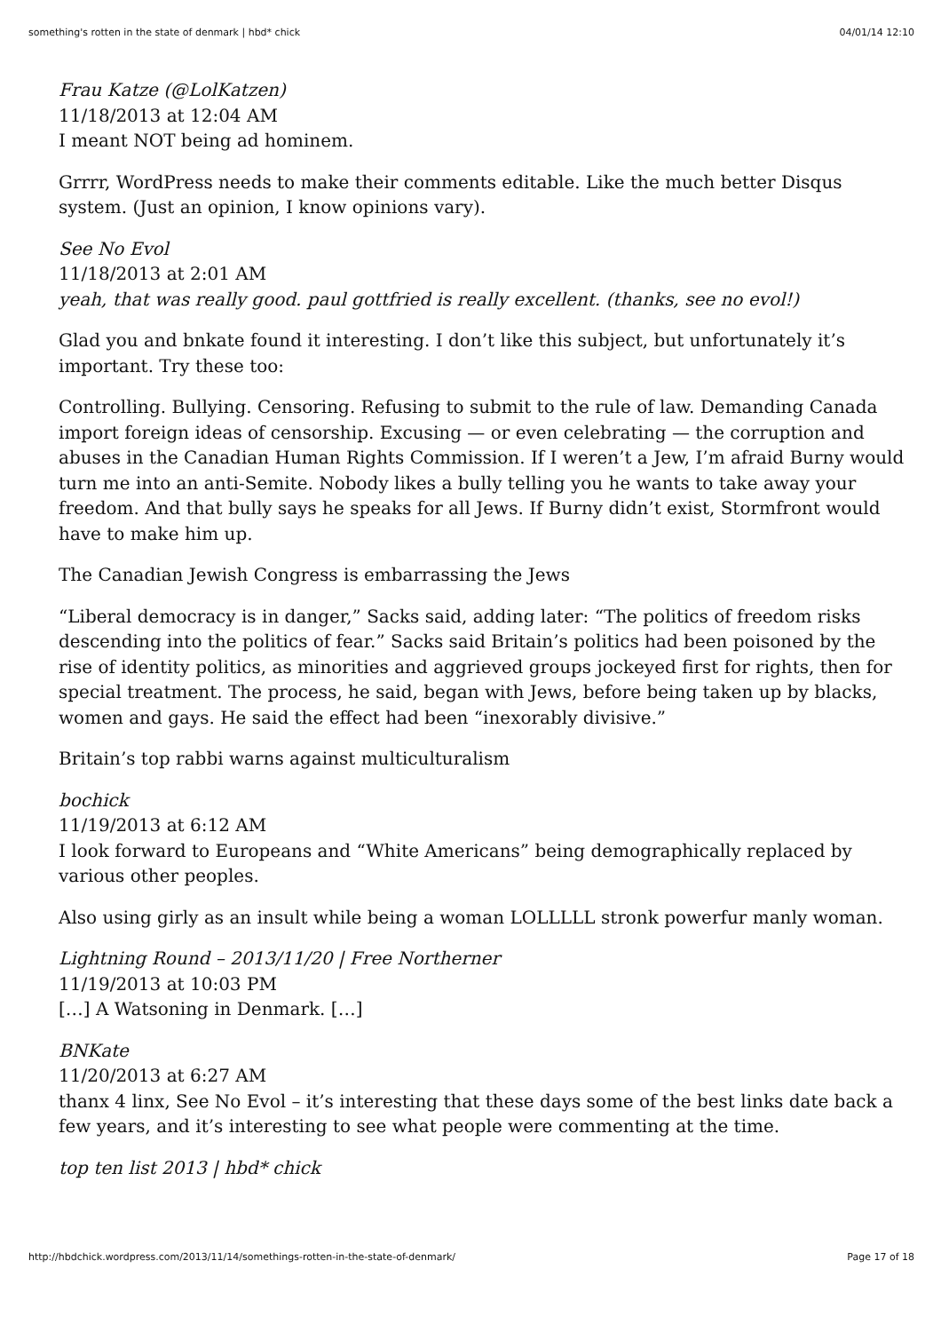something's rotten in the state of denmark | hbd* chick 04/01/14 12:10
Frau Katze (@LolKatzen)
11/18/2013 at 12:04 AM
I meant NOT being ad hominem.
Grrrr, WordPress needs to make their comments editable. Like the much better Disqus system. (Just an opinion, I know opinions vary).
See No Evol
11/18/2013 at 2:01 AM
yeah, that was really good. paul gottfried is really excellent. (thanks, see no evol!)
Glad you and bnkate found it interesting. I don’t like this subject, but unfortunately it’s important. Try these too:
Controlling. Bullying. Censoring. Refusing to submit to the rule of law. Demanding Canada import foreign ideas of censorship. Excusing — or even celebrating — the corruption and abuses in the Canadian Human Rights Commission. If I weren’t a Jew, I’m afraid Burny would turn me into an anti-Semite. Nobody likes a bully telling you he wants to take away your freedom. And that bully says he speaks for all Jews. If Burny didn’t exist, Stormfront would have to make him up.
The Canadian Jewish Congress is embarrassing the Jews
“Liberal democracy is in danger,” Sacks said, adding later: “The politics of freedom risks descending into the politics of fear.” Sacks said Britain’s politics had been poisoned by the rise of identity politics, as minorities and aggrieved groups jockeyed first for rights, then for special treatment. The process, he said, began with Jews, before being taken up by blacks, women and gays. He said the effect had been “inexorably divisive.”
Britain’s top rabbi warns against multiculturalism
bochick
11/19/2013 at 6:12 AM
I look forward to Europeans and “White Americans” being demographically replaced by various other peoples.
Also using girly as an insult while being a woman LOLLLLL stronk powerfur manly woman.
Lightning Round – 2013/11/20 | Free Northerner
11/19/2013 at 10:03 PM
[…] A Watsoning in Denmark. […]
BNKate
11/20/2013 at 6:27 AM
thanx 4 linx, See No Evol – it’s interesting that these days some of the best links date back a few years, and it’s interesting to see what people were commenting at the time.
top ten list 2013 | hbd* chick
http://hbdchick.wordpress.com/2013/11/14/somethings-rotten-in-the-state-of-denmark/ Page 17 of 18